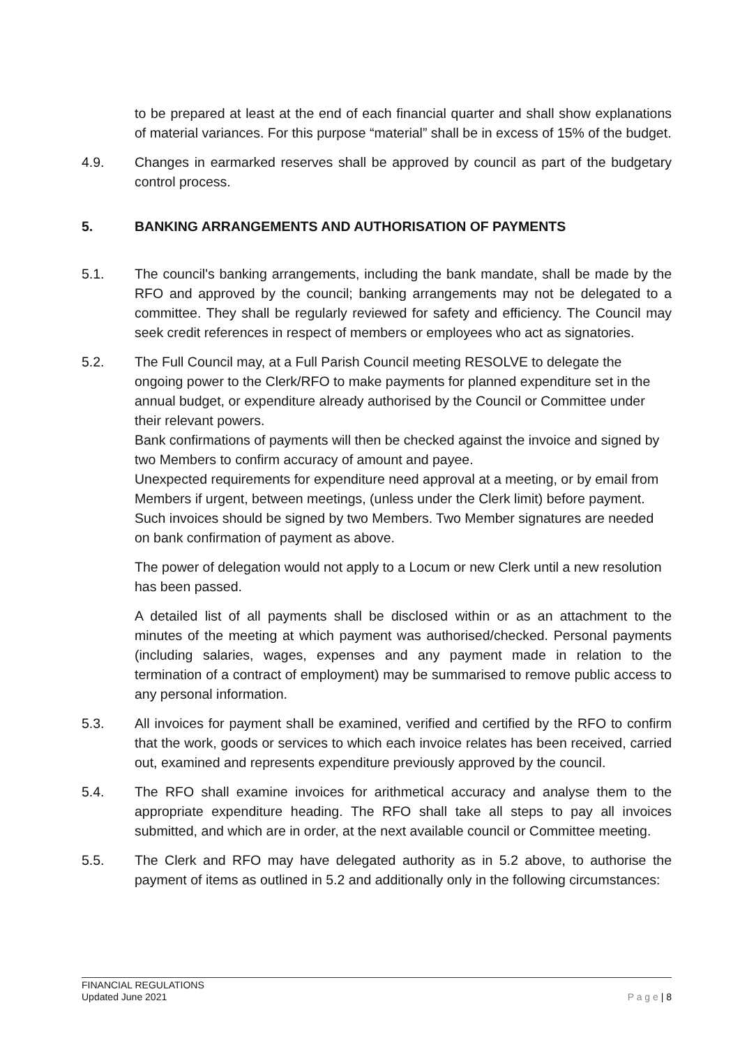to be prepared at least at the end of each financial quarter and shall show explanations of material variances. For this purpose “material” shall be in excess of 15% of the budget.
4.9. Changes in earmarked reserves shall be approved by council as part of the budgetary control process.
5. BANKING ARRANGEMENTS AND AUTHORISATION OF PAYMENTS
5.1. The council's banking arrangements, including the bank mandate, shall be made by the RFO and approved by the council; banking arrangements may not be delegated to a committee. They shall be regularly reviewed for safety and efficiency. The Council may seek credit references in respect of members or employees who act as signatories.
5.2. The Full Council may, at a Full Parish Council meeting RESOLVE to delegate the ongoing power to the Clerk/RFO to make payments for planned expenditure set in the annual budget, or expenditure already authorised by the Council or Committee under their relevant powers.
Bank confirmations of payments will then be checked against the invoice and signed by two Members to confirm accuracy of amount and payee.
Unexpected requirements for expenditure need approval at a meeting, or by email from Members if urgent, between meetings, (unless under the Clerk limit) before payment. Such invoices should be signed by two Members. Two Member signatures are needed on bank confirmation of payment as above.
The power of delegation would not apply to a Locum or new Clerk until a new resolution has been passed.
A detailed list of all payments shall be disclosed within or as an attachment to the minutes of the meeting at which payment was authorised/checked. Personal payments (including salaries, wages, expenses and any payment made in relation to the termination of a contract of employment) may be summarised to remove public access to any personal information.
5.3. All invoices for payment shall be examined, verified and certified by the RFO to confirm that the work, goods or services to which each invoice relates has been received, carried out, examined and represents expenditure previously approved by the council.
5.4. The RFO shall examine invoices for arithmetical accuracy and analyse them to the appropriate expenditure heading. The RFO shall take all steps to pay all invoices submitted, and which are in order, at the next available council or Committee meeting.
5.5. The Clerk and RFO may have delegated authority as in 5.2 above, to authorise the payment of items as outlined in 5.2 and additionally only in the following circumstances:
FINANCIAL REGULATIONS
Updated June 2021
P a g e | 8